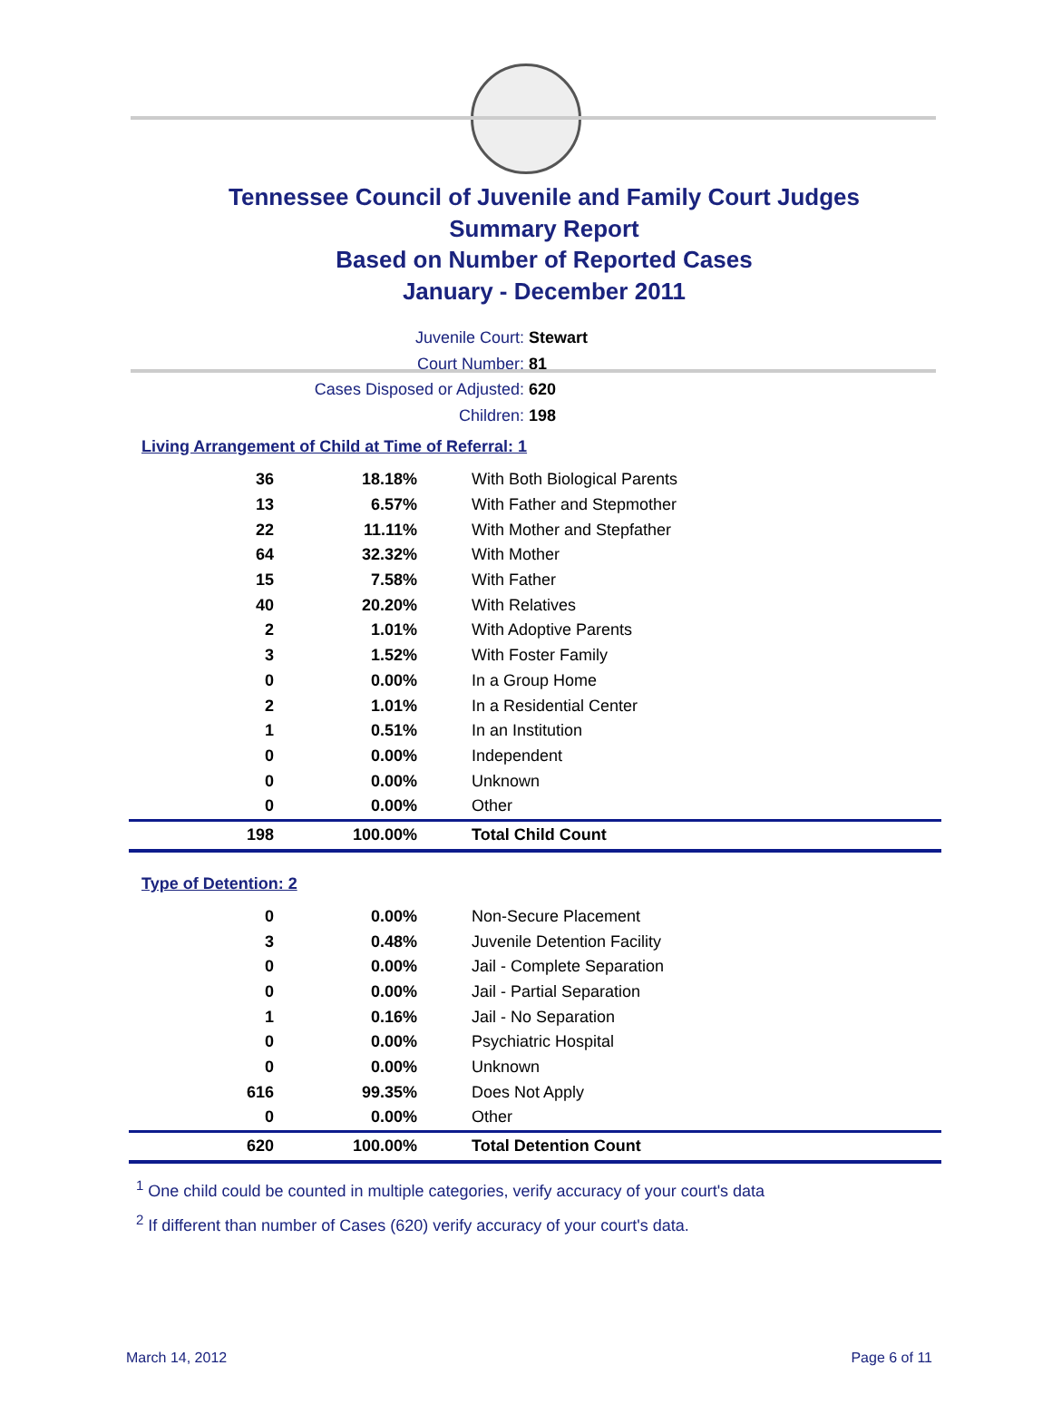Tennessee Council of Juvenile and Family Court Judges
Summary Report
Based on Number of Reported Cases
January - December 2011
Juvenile Court: Stewart
Court Number: 81
Cases Disposed or Adjusted: 620
Children: 198
Living Arrangement of Child at Time of Referral: 1
| 36 | 18.18% | With Both Biological Parents |
| 13 | 6.57% | With Father and Stepmother |
| 22 | 11.11% | With Mother and Stepfather |
| 64 | 32.32% | With Mother |
| 15 | 7.58% | With Father |
| 40 | 20.20% | With Relatives |
| 2 | 1.01% | With Adoptive Parents |
| 3 | 1.52% | With Foster Family |
| 0 | 0.00% | In a Group Home |
| 2 | 1.01% | In a Residential Center |
| 1 | 0.51% | In an Institution |
| 0 | 0.00% | Independent |
| 0 | 0.00% | Unknown |
| 0 | 0.00% | Other |
| 198 | 100.00% | Total Child Count |
Type of Detention: 2
| 0 | 0.00% | Non-Secure Placement |
| 3 | 0.48% | Juvenile Detention Facility |
| 0 | 0.00% | Jail - Complete Separation |
| 0 | 0.00% | Jail - Partial Separation |
| 1 | 0.16% | Jail - No Separation |
| 0 | 0.00% | Psychiatric Hospital |
| 0 | 0.00% | Unknown |
| 616 | 99.35% | Does Not Apply |
| 0 | 0.00% | Other |
| 620 | 100.00% | Total Detention Count |
<sup>1</sup> One child could be counted in multiple categories, verify accuracy of your court's data
<sup>2</sup> If different than number of Cases (620) verify accuracy of your court's data.
March 14, 2012 Page 6 of 11